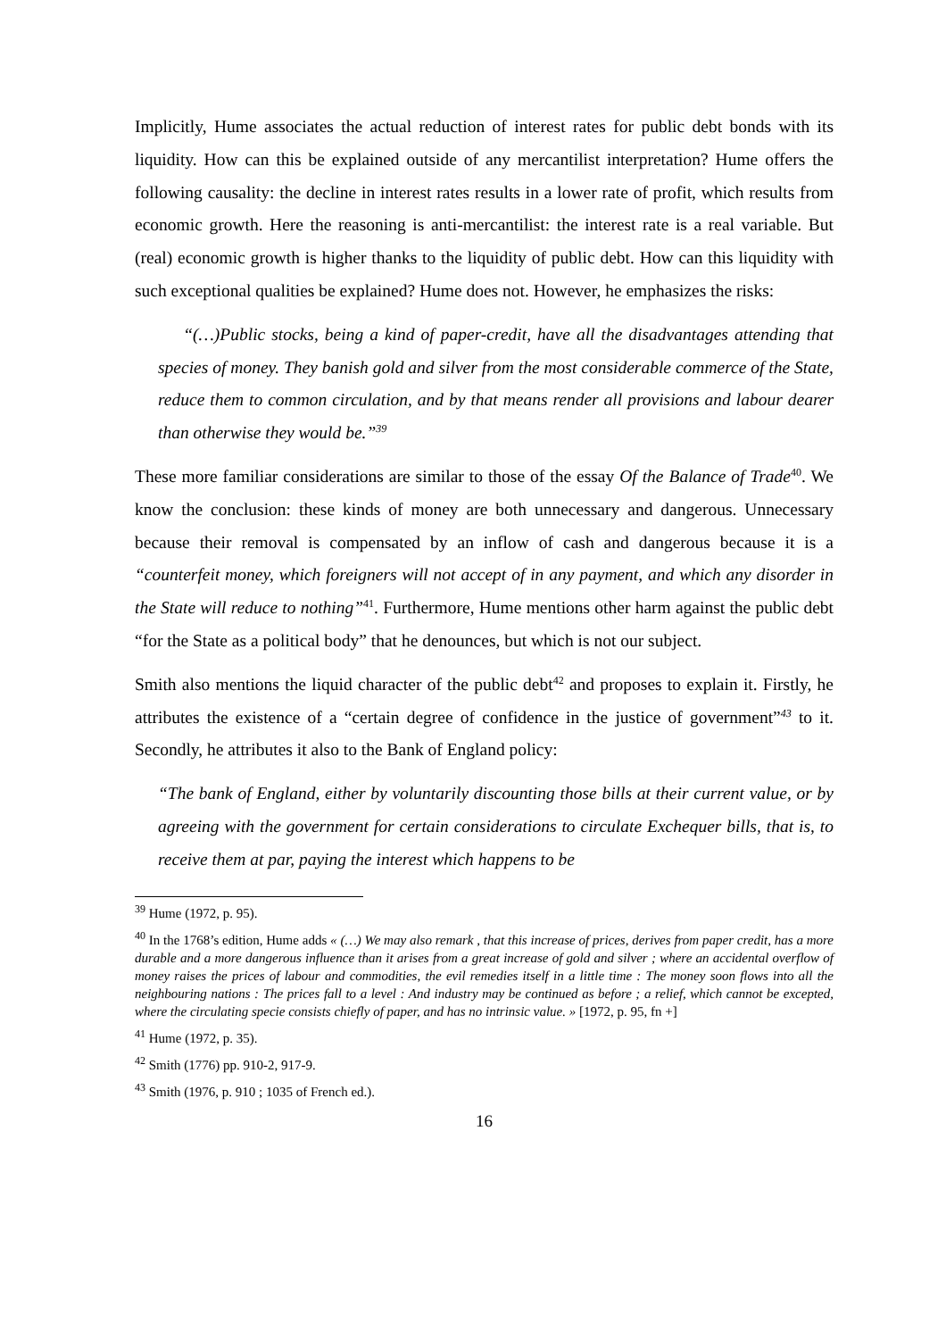Implicitly, Hume associates the actual reduction of interest rates for public debt bonds with its liquidity. How can this be explained outside of any mercantilist interpretation? Hume offers the following causality: the decline in interest rates results in a lower rate of profit, which results from economic growth. Here the reasoning is anti-mercantilist: the interest rate is a real variable. But (real) economic growth is higher thanks to the liquidity of public debt. How can this liquidity with such exceptional qualities be explained? Hume does not. However, he emphasizes the risks:
“(…)Public stocks, being a kind of paper-credit, have all the disadvantages attending that species of money. They banish gold and silver from the most considerable commerce of the State, reduce them to common circulation, and by that means render all provisions and labour dearer than otherwise they would be.”<sup>39</sup>
These more familiar considerations are similar to those of the essay Of the Balance of Trade<sup>40</sup>. We know the conclusion: these kinds of money are both unnecessary and dangerous. Unnecessary because their removal is compensated by an inflow of cash and dangerous because it is a “counterfeit money, which foreigners will not accept of in any payment, and which any disorder in the State will reduce to nothing”<sup>41</sup>. Furthermore, Hume mentions other harm against the public debt “for the State as a political body” that he denounces, but which is not our subject.
Smith also mentions the liquid character of the public debt<sup>42</sup> and proposes to explain it. Firstly, he attributes the existence of a “certain degree of confidence in the justice of government”<sup>43</sup> to it. Secondly, he attributes it also to the Bank of England policy:
“The bank of England, either by voluntarily discounting those bills at their current value, or by agreeing with the government for certain considerations to circulate Exchequer bills, that is, to receive them at par, paying the interest which happens to be
<sup>39</sup> Hume (1972, p. 95).
<sup>40</sup> In the 1768’s edition, Hume adds « (…) We may also remark , that this increase of prices, derives from paper credit, has a more durable and a more dangerous influence than it arises from a great increase of gold and silver ; where an accidental overflow of money raises the prices of labour and commodities, the evil remedies itself in a little time : The money soon flows into all the neighbouring nations : The prices fall to a level : And industry may be continued as before ; a relief, which cannot be excepted, where the circulating specie consists chiefly of paper, and has no intrinsic value. » [1972, p. 95, fn +]
<sup>41</sup> Hume (1972, p. 35).
<sup>42</sup> Smith (1776) pp. 910-2, 917-9.
<sup>43</sup> Smith (1976, p. 910 ; 1035 of French ed.).
16